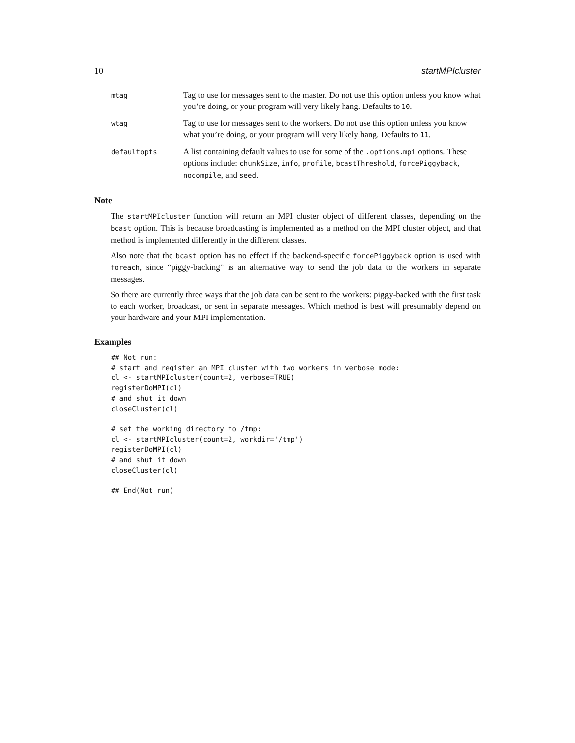10 startMPIcluster
| mtag | Tag to use for messages sent to the master. Do not use this option unless you know what you’re doing, or your program will very likely hang. Defaults to 10 . |
| wtag | Tag to use for messages sent to the workers. Do not use this option unless you know what you’re doing, or your program will very likely hang. Defaults to 11 . |
| defaultopts | A list containing default values to use for some of the .options.mpi options. These options include: chunkSize , info , profile , bcastThreshold , forcePiggyback , nocompile , and seed . |
Note
The startMPIcluster function will return an MPI cluster object of different classes, depending on the bcast option. This is because broadcasting is implemented as a method on the MPI cluster object, and that method is implemented differently in the different classes.
Also note that the bcast option has no effect if the backend-specific forcePiggyback option is used with foreach, since “piggy-backing” is an alternative way to send the job data to the workers in separate messages.
So there are currently three ways that the job data can be sent to the workers: piggy-backed with the first task to each worker, broadcast, or sent in separate messages. Which method is best will presumably depend on your hardware and your MPI implementation.
Examples
## Not run:
# start and register an MPI cluster with two workers in verbose mode:
cl <- startMPIcluster(count=2, verbose=TRUE)
registerDoMPI(cl)
# and shut it down
closeCluster(cl)

# set the working directory to /tmp:
cl <- startMPIcluster(count=2, workdir='/tmp')
registerDoMPI(cl)
# and shut it down
closeCluster(cl)

## End(Not run)